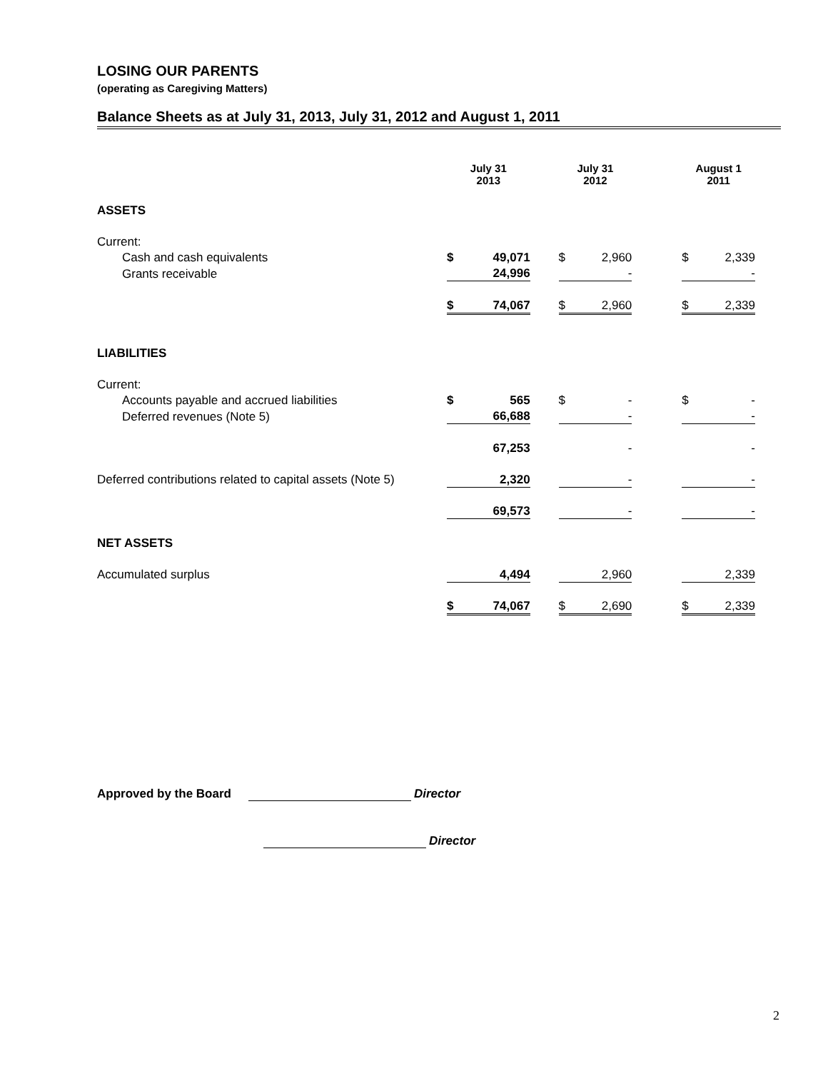LOSING OUR PARENTS
(operating as Caregiving Matters)
Balance Sheets as at July 31, 2013, July 31, 2012 and August 1, 2011
| | July 31 2013 | | | July 31 2012 | | | August 1 2011 | |
| --- | --- | --- | --- | --- | --- | --- | --- | --- |
| ASSETS | | | | | | | | |
| Current: | | | | | | | | |
| Cash and cash equivalents | $ | 49,071 | | $ | 2,960 | | $ | 2,339 |
| Grants receivable | | 24,996 | | | - | | | - |
| | $ | 74,067 | | $ | 2,960 | | $ | 2,339 |
| LIABILITIES | | | | | | | | |
| Current: | | | | | | | | |
| Accounts payable and accrued liabilities | $ | 565 | | $ | - | | $ | - |
| Deferred revenues (Note 5) | | 66,688 | | | - | | | - |
| | | 67,253 | | | - | | | - |
| Deferred contributions related to capital assets (Note 5) | | 2,320 | | | - | | | - |
| | | 69,573 | | | - | | | - |
| NET ASSETS | | | | | | | | |
| Accumulated surplus | | 4,494 | | | 2,960 | | | 2,339 |
| | $ | 74,067 | | $ | 2,690 | | $ | 2,339 |
Approved by the Board Director
Director
2